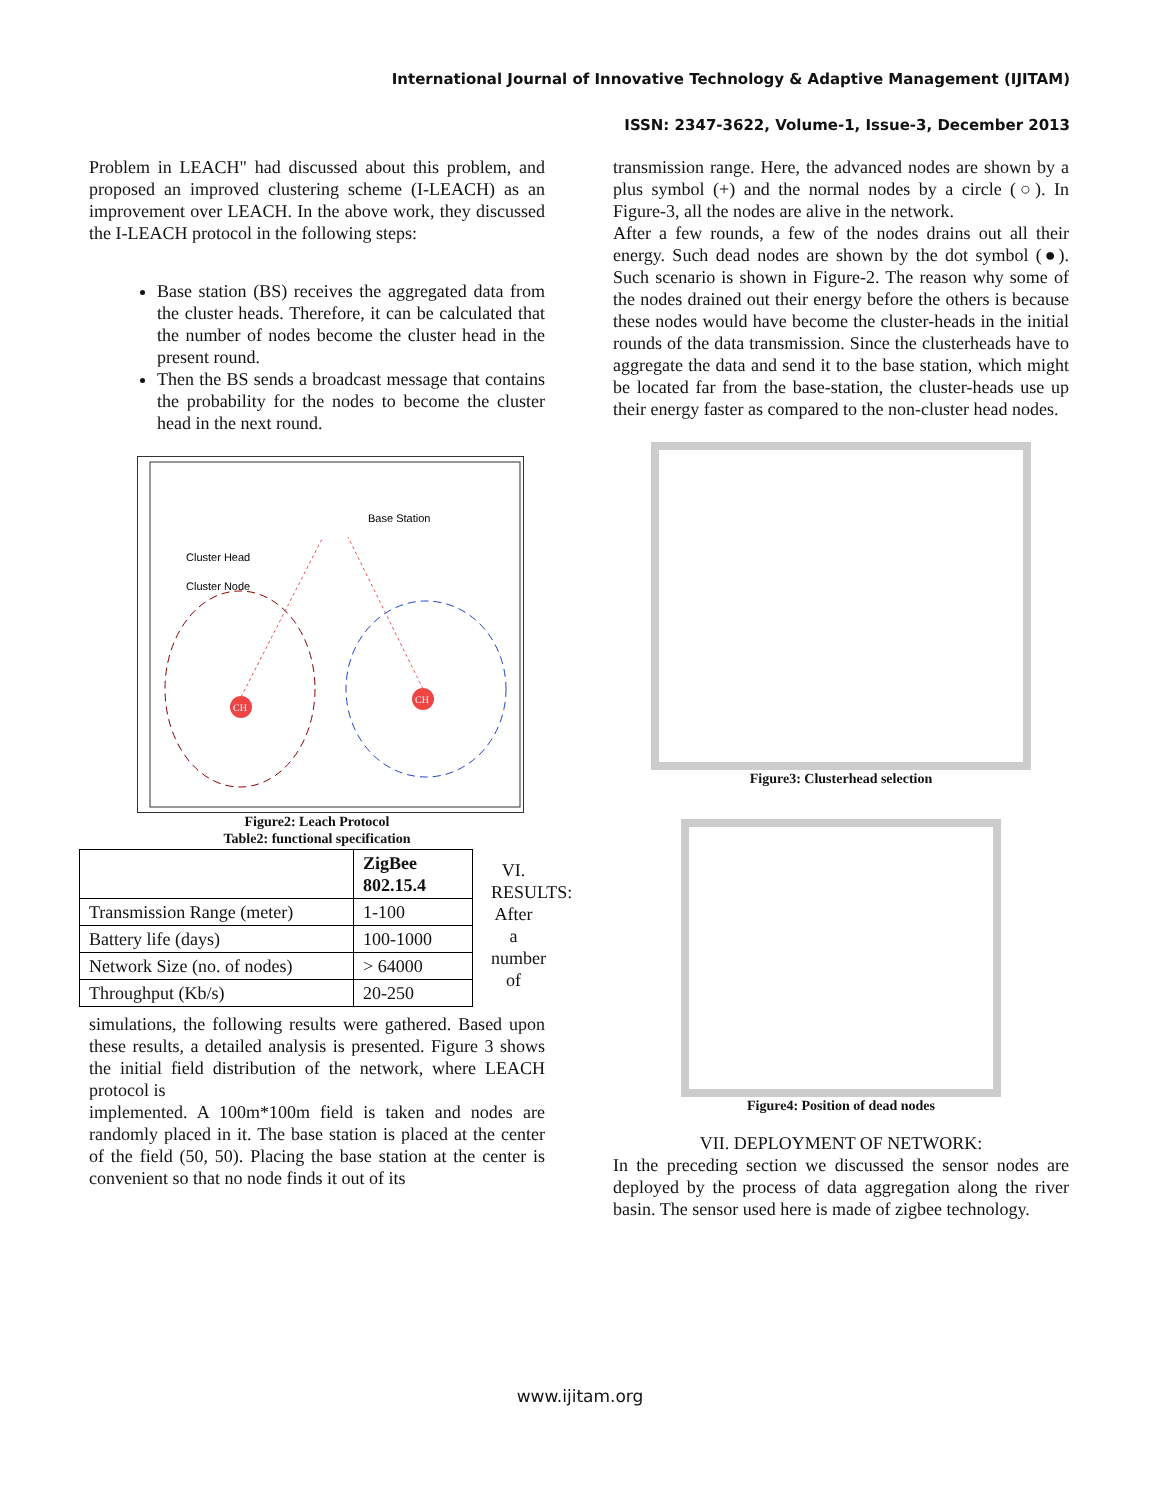International Journal of Innovative Technology & Adaptive Management (IJITAM)
ISSN: 2347-3622, Volume-1, Issue-3, December 2013
Problem in LEACH" had discussed about this problem, and proposed an improved clustering scheme (I-LEACH) as an improvement over LEACH. In the above work, they discussed the I-LEACH protocol in the following steps:
Base station (BS) receives the aggregated data from the cluster heads. Therefore, it can be calculated that the number of nodes become the cluster head in the present round.
Then the BS sends a broadcast message that contains the probability for the nodes to become the cluster head in the next round.
Base Station
Cluster Head
Cluster Node
CH
CH
Figure2: Leach Protocol
Table2: functional specification
| | ZigBee 802.15.4 |
| --- | --- |
| Transmission Range (meter) | 1-100 |
| Battery life (days) | 100-1000 |
| Network Size (no. of nodes) | > 64000 |
| Throughput (Kb/s) | 20-250 |
VI. RESULTS: After a number of
simulations, the following results were gathered. Based upon these results, a detailed analysis is presented. Figure 3 shows the initial field distribution of the network, where LEACH protocol is
implemented. A 100m*100m field is taken and nodes are randomly placed in it. The base station is placed at the center of the field (50, 50). Placing the base station at the center is convenient so that no node finds it out of its
transmission range. Here, the advanced nodes are shown by a plus symbol (+) and the normal nodes by a circle (○). In Figure-3, all the nodes are alive in the network.
After a few rounds, a few of the nodes drains out all their energy. Such dead nodes are shown by the dot symbol (●). Such scenario is shown in Figure-2. The reason why some of the nodes drained out their energy before the others is because these nodes would have become the cluster-heads in the initial rounds of the data transmission. Since the clusterheads have to aggregate the data and send it to the base station, which might be located far from the base-station, the cluster-heads use up their energy faster as compared to the non-cluster head nodes.
Figure3: Clusterhead selection
Figure4: Position of dead nodes
VII. DEPLOYMENT OF NETWORK:
In the preceding section we discussed the sensor nodes are deployed by the process of data aggregation along the river basin. The sensor used here is made of zigbee technology.
www.ijitam.org